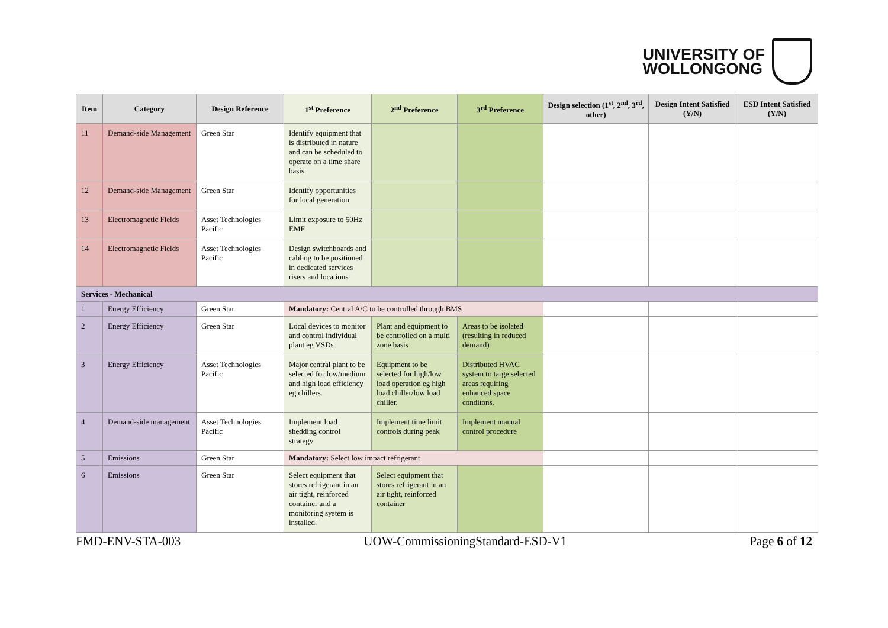UNIVERSITY OF
WOLLONGONG
| Item | Category | Design Reference | 1<sup>st</sup> Preference | 2<sup>nd</sup> Preference | 3<sup>rd</sup> Preference | Design selection (1<sup>st</sup>, 2<sup>nd</sup>, 3<sup>rd</sup>, other) | Design Intent Satisfied (Y/N) | ESD Intent Satisfied (Y/N) |
| --- | --- | --- | --- | --- | --- | --- | --- | --- |
| 11 | Demand-side Management | Green Star | Identify equipment that is distributed in nature and can be scheduled to operate on a time share basis | | | | | |
| 12 | Demand-side Management | Green Star | Identify opportunities for local generation | | | | | |
| 13 | Electromagnetic Fields | Asset Technologies Pacific | Limit exposure to 50Hz EMF | | | | | |
| 14 | Electromagnetic Fields | Asset Technologies Pacific | Design switchboards and cabling to be positioned in dedicated services risers and locations | | | | | |
| Services - Mechanical | | | | | | | | |
| 1 | Energy Efficiency | Green Star | Mandatory: Central A/C to be controlled through BMS | | | | | |
| 2 | Energy Efficiency | Green Star | Local devices to monitor and control individual plant eg VSDs | Plant and equipment to be controlled on a multi zone basis | Areas to be isolated (resulting in reduced demand) | | | |
| 3 | Energy Efficiency | Asset Technologies Pacific | Major central plant to be selected for low/medium and high load efficiency eg chillers. | Equipment to be selected for high/low load operation eg high load chiller/low load chiller. | Distributed HVAC system to targe selected areas requiring enhanced space conditons. | | | |
| 4 | Demand-side management | Asset Technologies Pacific | Implement load shedding control strategy | Implement time limit controls during peak | Implement manual control procedure | | | |
| 5 | Emissions | Green Star | Mandatory: Select low impact refrigerant | | | | | |
| 6 | Emissions | Green Star | Select equipment that stores refrigerant in an air tight, reinforced container and a monitoring system is installed. | Select equipment that stores refrigerant in an air tight, reinforced container | | | | |
FMD-ENV-STA-003 UOW-CommissioningStandard-ESD-V1 Page 6 of 12